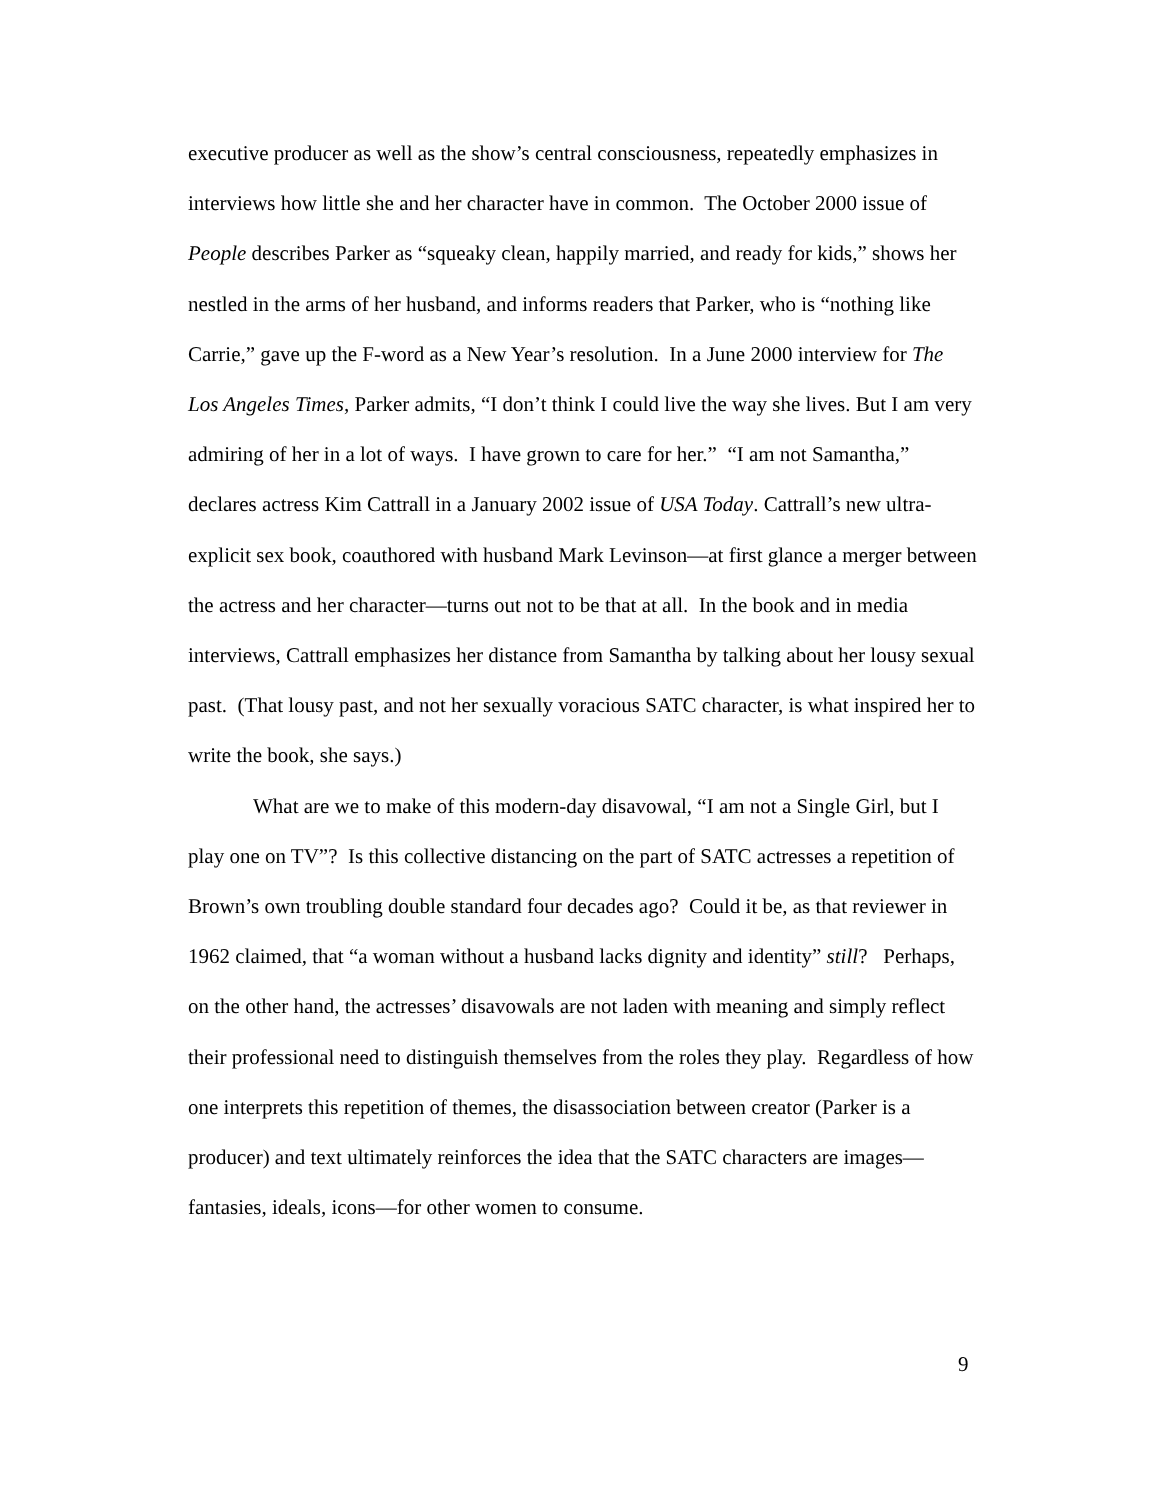executive producer as well as the show’s central consciousness, repeatedly emphasizes in interviews how little she and her character have in common. The October 2000 issue of People describes Parker as “squeaky clean, happily married, and ready for kids,” shows her nestled in the arms of her husband, and informs readers that Parker, who is “nothing like Carrie,” gave up the F-word as a New Year’s resolution. In a June 2000 interview for The Los Angeles Times, Parker admits, “I don’t think I could live the way she lives. But I am very admiring of her in a lot of ways. I have grown to care for her.” “I am not Samantha,” declares actress Kim Cattrall in a January 2002 issue of USA Today. Cattrall’s new ultra-explicit sex book, coauthored with husband Mark Levinson—at first glance a merger between the actress and her character—turns out not to be that at all. In the book and in media interviews, Cattrall emphasizes her distance from Samantha by talking about her lousy sexual past. (That lousy past, and not her sexually voracious SATC character, is what inspired her to write the book, she says.)
What are we to make of this modern-day disavowal, “I am not a Single Girl, but I play one on TV”? Is this collective distancing on the part of SATC actresses a repetition of Brown’s own troubling double standard four decades ago? Could it be, as that reviewer in 1962 claimed, that “a woman without a husband lacks dignity and identity” still? Perhaps, on the other hand, the actresses’ disavowals are not laden with meaning and simply reflect their professional need to distinguish themselves from the roles they play. Regardless of how one interprets this repetition of themes, the disassociation between creator (Parker is a producer) and text ultimately reinforces the idea that the SATC characters are images—fantasies, ideals, icons—for other women to consume.
9